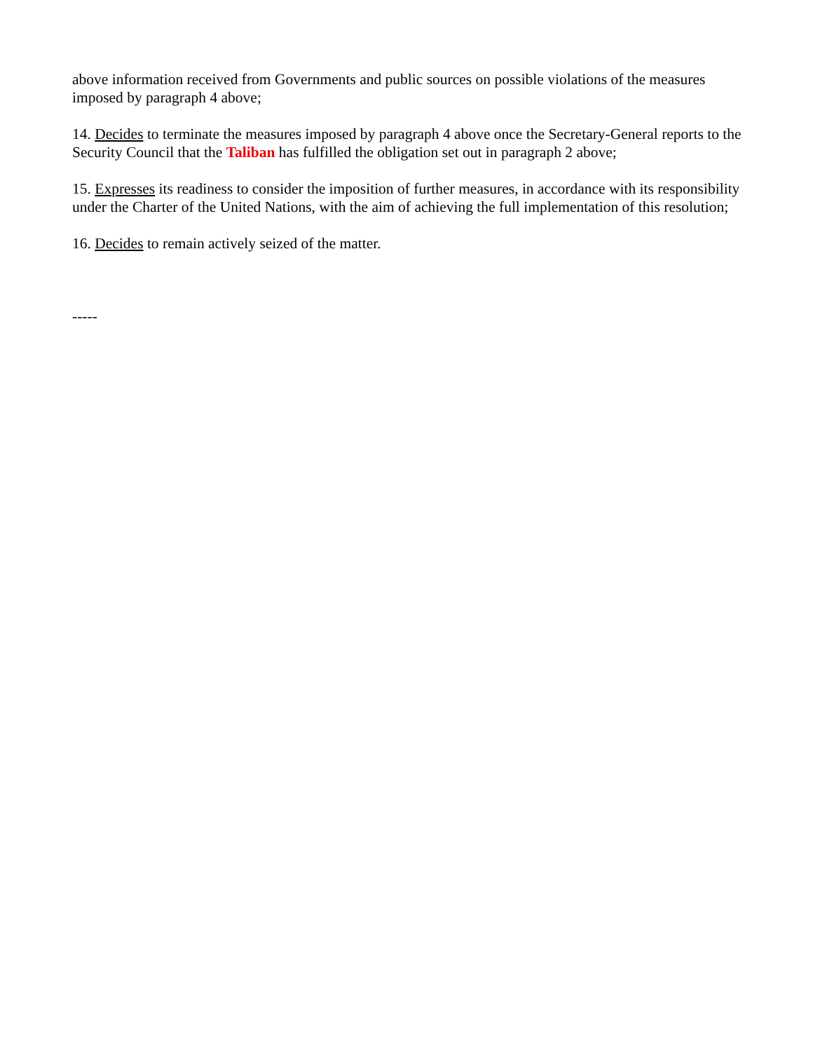above information received from Governments and public sources on possible violations of the measures imposed by paragraph 4 above;
14. Decides to terminate the measures imposed by paragraph 4 above once the Secretary-General reports to the Security Council that the Taliban has fulfilled the obligation set out in paragraph 2 above;
15. Expresses its readiness to consider the imposition of further measures, in accordance with its responsibility under the Charter of the United Nations, with the aim of achieving the full implementation of this resolution;
16. Decides to remain actively seized of the matter.
-----